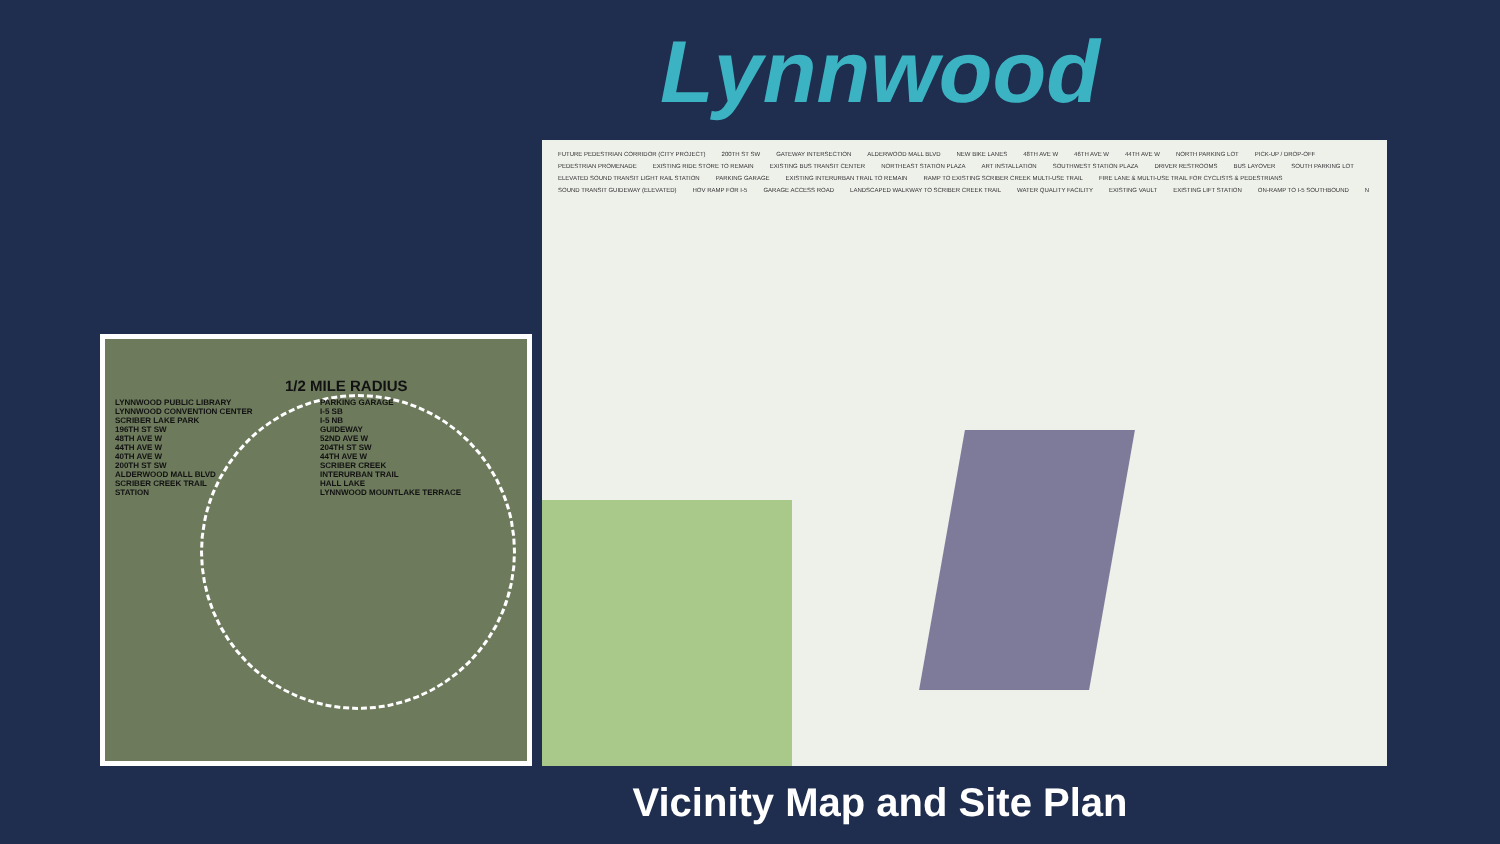Lynnwood
1/2 MILE RADIUS
LYNNWOOD PUBLIC LIBRARY
LYNNWOOD CONVENTION CENTER
SCRIBER LAKE PARK
196TH ST SW
48TH AVE W
44TH AVE W
40TH AVE W
200TH ST SW
ALDERWOOD MALL BLVD
SCRIBER CREEK TRAIL
STATION
PARKING GARAGE
I-5 SB
I-5 NB
GUIDEWAY
52ND AVE W
204TH ST SW
44TH AVE W
SCRIBER CREEK
INTERURBAN TRAIL
HALL LAKE
LYNNWOOD MOUNTLAKE TERRACE
FUTURE PEDESTRIAN CORRIDOR (CITY PROJECT) 200TH ST SW GATEWAY INTERSECTION ALDERWOOD MALL BLVD NEW BIKE LANES 48TH AVE W 46TH AVE W 44TH AVE W NORTH PARKING LOT PICK-UP / DROP-OFF PEDESTRIAN PROMENADE EXISTING RIDE STORE TO REMAIN EXISTING BUS TRANSIT CENTER NORTHEAST STATION PLAZA ART INSTALLATION SOUTHWEST STATION PLAZA DRIVER RESTROOMS BUS LAYOVER SOUTH PARKING LOT ELEVATED SOUND TRANSIT LIGHT RAIL STATION PARKING GARAGE EXISTING INTERURBAN TRAIL TO REMAIN RAMP TO EXISTING SCRIBER CREEK MULTI-USE TRAIL FIRE LANE & MULTI-USE TRAIL FOR CYCLISTS & PEDESTRIANS SOUND TRANSIT GUIDEWAY (ELEVATED) HOV RAMP FOR I-5 GARAGE ACCESS ROAD LANDSCAPED WALKWAY TO SCRIBER CREEK TRAIL WATER QUALITY FACILITY EXISTING VAULT EXISTING LIFT STATION ON-RAMP TO I-5 SOUTHBOUND N
Vicinity Map and Site Plan